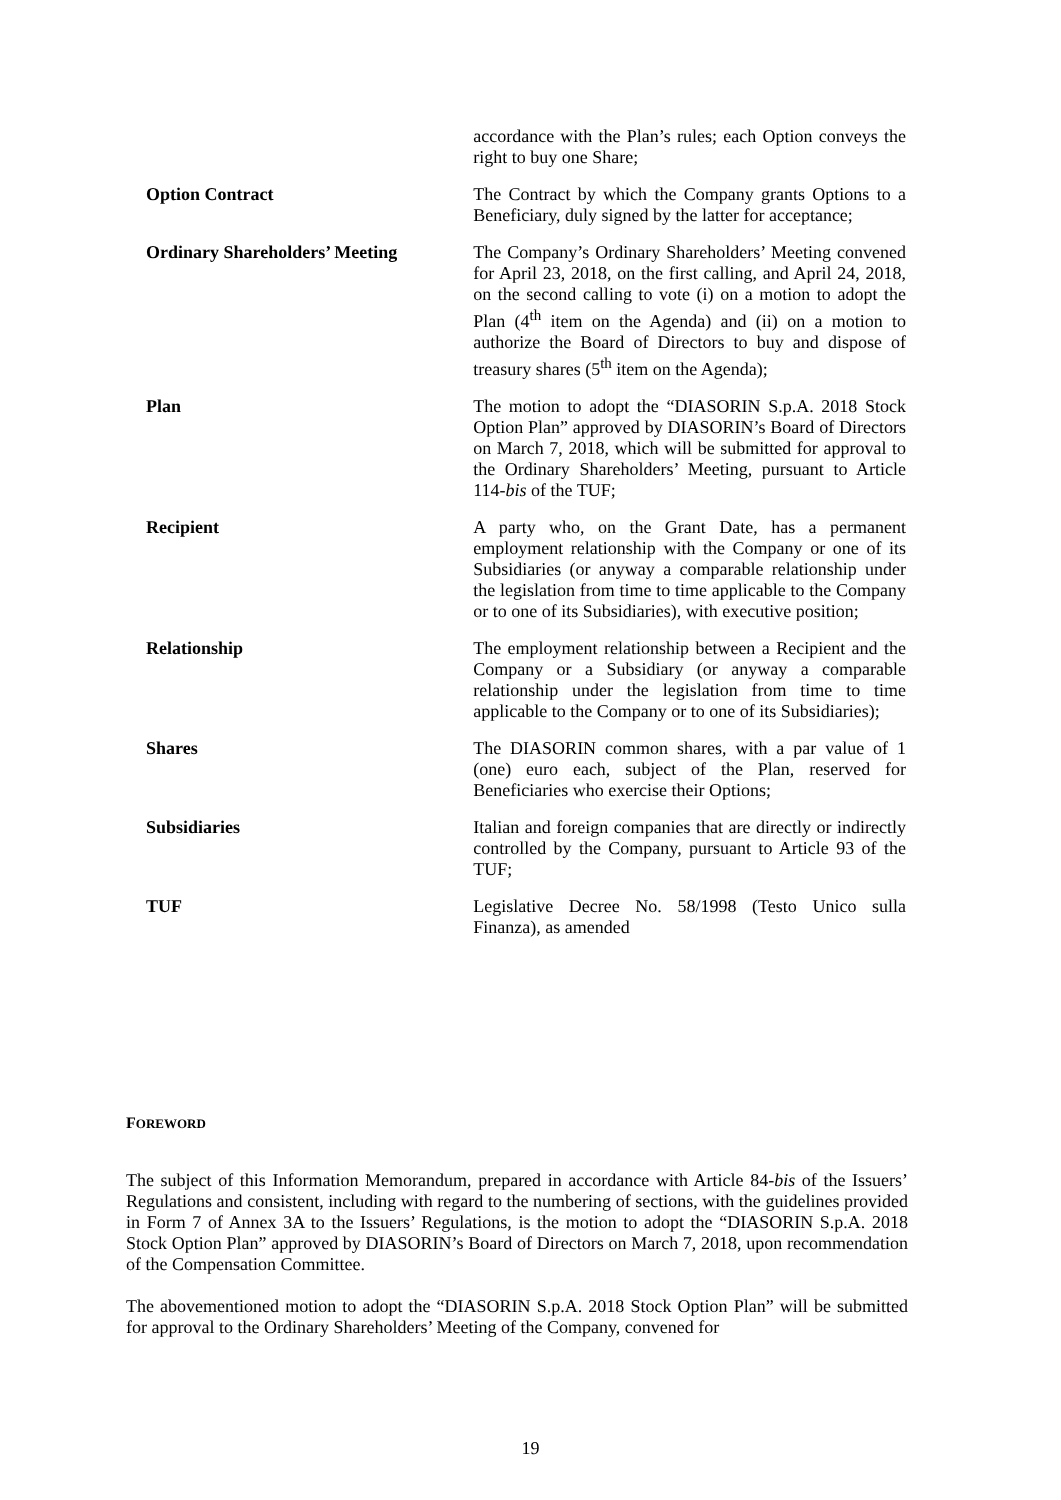| | accordance with the Plan’s rules; each Option conveys the right to buy one Share; |
| Option Contract | The Contract by which the Company grants Options to a Beneficiary, duly signed by the latter for acceptance; |
| Ordinary Shareholders’ Meeting | The Company’s Ordinary Shareholders’ Meeting convened for April 23, 2018, on the first calling, and April 24, 2018, on the second calling to vote (i) on a motion to adopt the Plan (4<sup>th</sup> item on the Agenda) and (ii) on a motion to authorize the Board of Directors to buy and dispose of treasury shares (5<sup>th</sup> item on the Agenda); |
| Plan | The motion to adopt the “DIASORIN S.p.A. 2018 Stock Option Plan” approved by DIASORIN’s Board of Directors on March 7, 2018, which will be submitted for approval to the Ordinary Shareholders’ Meeting, pursuant to Article 114- bis of the TUF; |
| Recipient | A party who, on the Grant Date, has a permanent employment relationship with the Company or one of its Subsidiaries (or anyway a comparable relationship under the legislation from time to time applicable to the Company or to one of its Subsidiaries), with executive position; |
| Relationship | The employment relationship between a Recipient and the Company or a Subsidiary (or anyway a comparable relationship under the legislation from time to time applicable to the Company or to one of its Subsidiaries); |
| Shares | The DIASORIN common shares, with a par value of 1 (one) euro each, subject of the Plan, reserved for Beneficiaries who exercise their Options; |
| Subsidiaries | Italian and foreign companies that are directly or indirectly controlled by the Company, pursuant to Article 93 of the TUF; |
| TUF | Legislative Decree No. 58/1998 (Testo Unico sulla Finanza), as amended |
FOREWORD
The subject of this Information Memorandum, prepared in accordance with Article 84-bis of the Issuers’ Regulations and consistent, including with regard to the numbering of sections, with the guidelines provided in Form 7 of Annex 3A to the Issuers’ Regulations, is the motion to adopt the “DIASORIN S.p.A. 2018 Stock Option Plan” approved by DIASORIN’s Board of Directors on March 7, 2018, upon recommendation of the Compensation Committee.
The abovementioned motion to adopt the “DIASORIN S.p.A. 2018 Stock Option Plan” will be submitted for approval to the Ordinary Shareholders’ Meeting of the Company, convened for
19